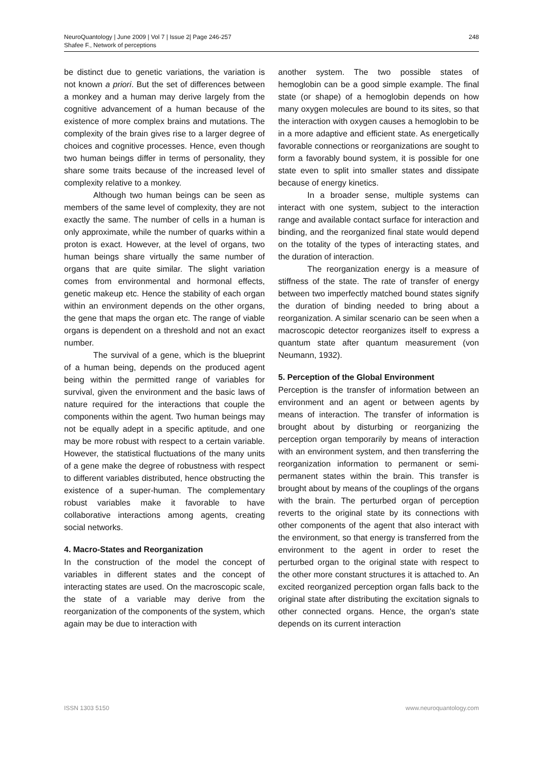NeuroQuantology | June 2009 | Vol 7 | Issue 2| Page 246-257
Shafee F., Network of perceptions
248
be distinct due to genetic variations, the variation is not known a priori. But the set of differences between a monkey and a human may derive largely from the cognitive advancement of a human because of the existence of more complex brains and mutations. The complexity of the brain gives rise to a larger degree of choices and cognitive processes. Hence, even though two human beings differ in terms of personality, they share some traits because of the increased level of complexity relative to a monkey.
Although two human beings can be seen as members of the same level of complexity, they are not exactly the same. The number of cells in a human is only approximate, while the number of quarks within a proton is exact. However, at the level of organs, two human beings share virtually the same number of organs that are quite similar. The slight variation comes from environmental and hormonal effects, genetic makeup etc. Hence the stability of each organ within an environment depends on the other organs, the gene that maps the organ etc. The range of viable organs is dependent on a threshold and not an exact number.
The survival of a gene, which is the blueprint of a human being, depends on the produced agent being within the permitted range of variables for survival, given the environment and the basic laws of nature required for the interactions that couple the components within the agent. Two human beings may not be equally adept in a specific aptitude, and one may be more robust with respect to a certain variable. However, the statistical fluctuations of the many units of a gene make the degree of robustness with respect to different variables distributed, hence obstructing the existence of a super-human. The complementary robust variables make it favorable to have collaborative interactions among agents, creating social networks.
4. Macro-States and Reorganization
In the construction of the model the concept of variables in different states and the concept of interacting states are used. On the macroscopic scale, the state of a variable may derive from the reorganization of the components of the system, which again may be due to interaction with
another system. The two possible states of hemoglobin can be a good simple example. The final state (or shape) of a hemoglobin depends on how many oxygen molecules are bound to its sites, so that the interaction with oxygen causes a hemoglobin to be in a more adaptive and efficient state. As energetically favorable connections or reorganizations are sought to form a favorably bound system, it is possible for one state even to split into smaller states and dissipate because of energy kinetics.
In a broader sense, multiple systems can interact with one system, subject to the interaction range and available contact surface for interaction and binding, and the reorganized final state would depend on the totality of the types of interacting states, and the duration of interaction.
The reorganization energy is a measure of stiffness of the state. The rate of transfer of energy between two imperfectly matched bound states signify the duration of binding needed to bring about a reorganization. A similar scenario can be seen when a macroscopic detector reorganizes itself to express a quantum state after quantum measurement (von Neumann, 1932).
5. Perception of the Global Environment
Perception is the transfer of information between an environment and an agent or between agents by means of interaction. The transfer of information is brought about by disturbing or reorganizing the perception organ temporarily by means of interaction with an environment system, and then transferring the reorganization information to permanent or semi-permanent states within the brain. This transfer is brought about by means of the couplings of the organs with the brain. The perturbed organ of perception reverts to the original state by its connections with other components of the agent that also interact with the environment, so that energy is transferred from the environment to the agent in order to reset the perturbed organ to the original state with respect to the other more constant structures it is attached to. An excited reorganized perception organ falls back to the original state after distributing the excitation signals to other connected organs. Hence, the organ's state depends on its current interaction
ISSN 1303 5150 www.neuroquantology.com